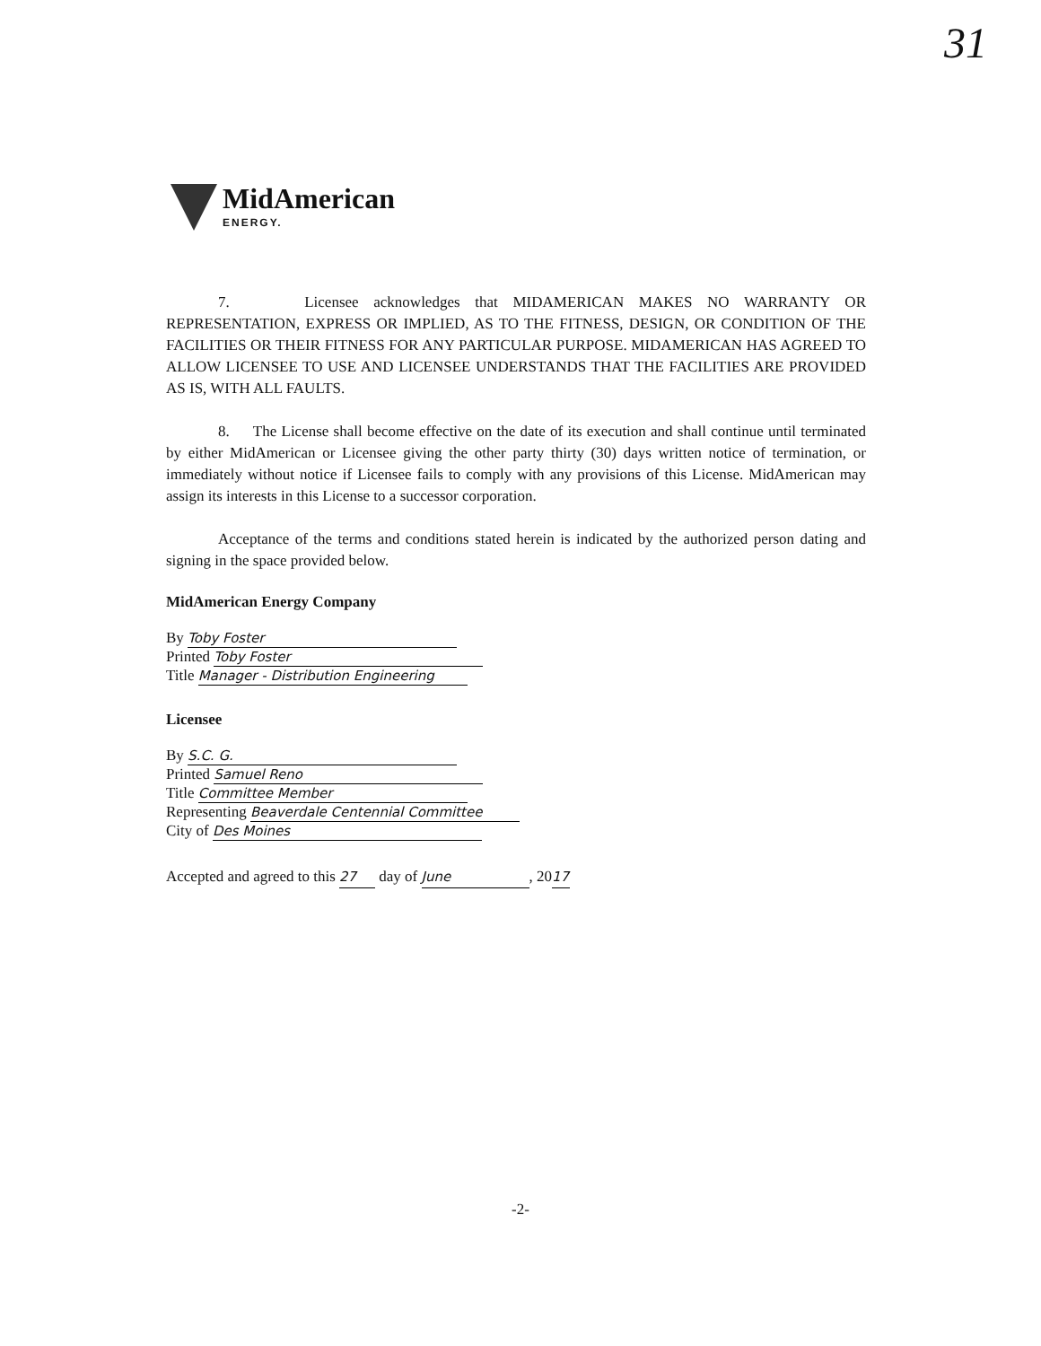31
MidAmerican
ENERGY.
7. Licensee acknowledges that MIDAMERICAN MAKES NO WARRANTY OR REPRESENTATION, EXPRESS OR IMPLIED, AS TO THE FITNESS, DESIGN, OR CONDITION OF THE FACILITIES OR THEIR FITNESS FOR ANY PARTICULAR PURPOSE. MIDAMERICAN HAS AGREED TO ALLOW LICENSEE TO USE AND LICENSEE UNDERSTANDS THAT THE FACILITIES ARE PROVIDED AS IS, WITH ALL FAULTS.
8. The License shall become effective on the date of its execution and shall continue until terminated by either MidAmerican or Licensee giving the other party thirty (30) days written notice of termination, or immediately without notice if Licensee fails to comply with any provisions of this License. MidAmerican may assign its interests in this License to a successor corporation.
Acceptance of the terms and conditions stated herein is indicated by the authorized person dating and signing in the space provided below.
MidAmerican Energy Company
By Toby Foster
Printed Toby Foster
Title Manager - Distribution Engineering
Licensee
By S.C. G.
Printed Samuel Reno
Title Committee Member
Representing Beaverdale Centennial Committee
City of Des Moines
Accepted and agreed to this 27 day of June, 20 17
-2-